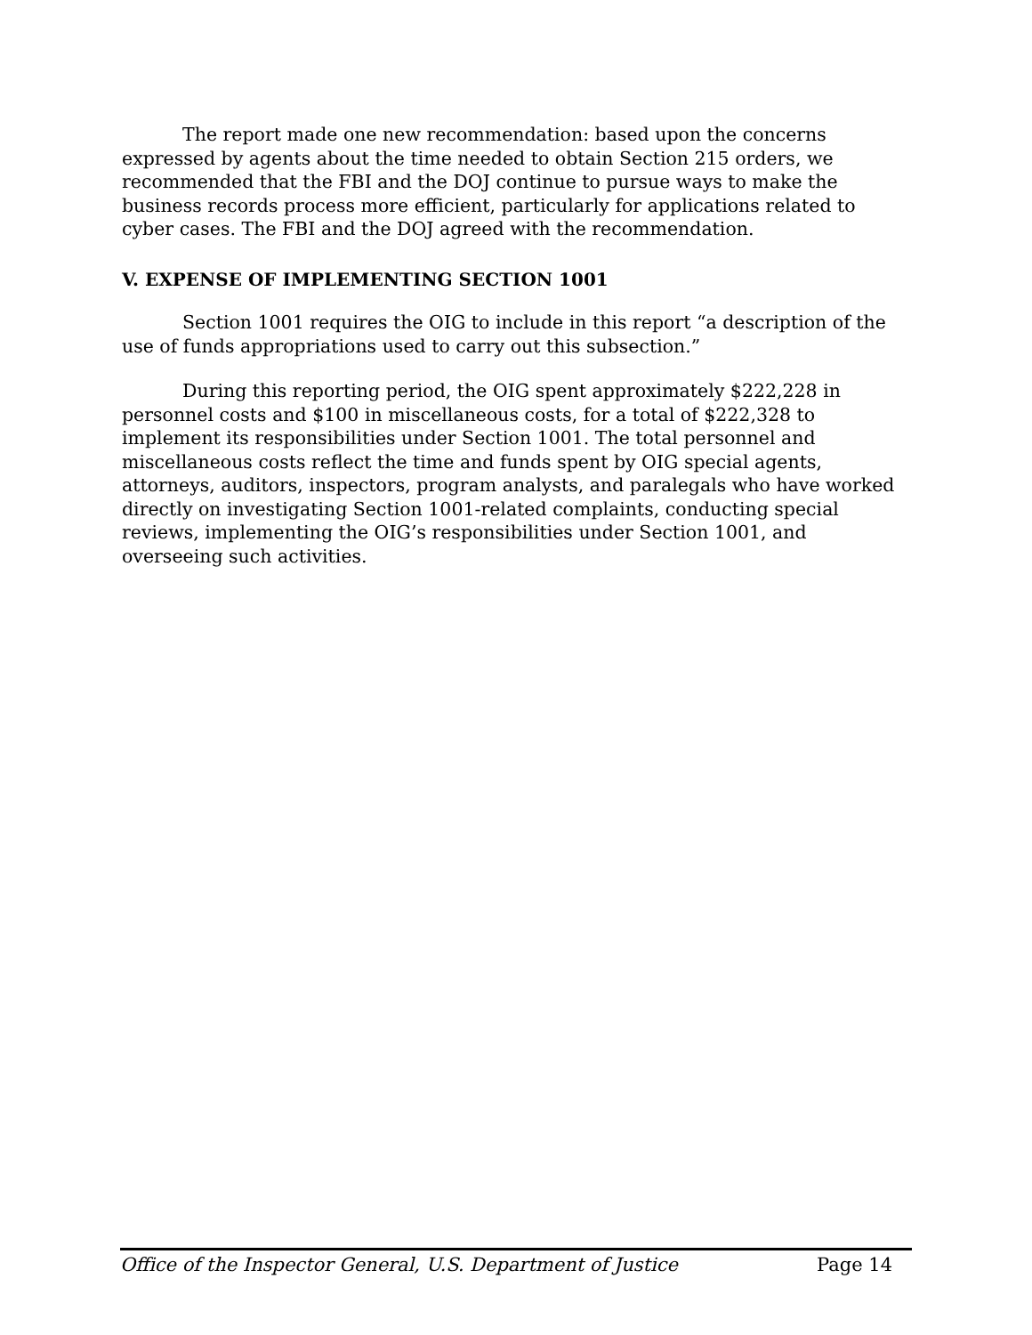The report made one new recommendation: based upon the concerns expressed by agents about the time needed to obtain Section 215 orders, we recommended that the FBI and the DOJ continue to pursue ways to make the business records process more efficient, particularly for applications related to cyber cases. The FBI and the DOJ agreed with the recommendation.
V. EXPENSE OF IMPLEMENTING SECTION 1001
Section 1001 requires the OIG to include in this report “a description of the use of funds appropriations used to carry out this subsection.”
During this reporting period, the OIG spent approximately $222,228 in personnel costs and $100 in miscellaneous costs, for a total of $222,328 to implement its responsibilities under Section 1001. The total personnel and miscellaneous costs reflect the time and funds spent by OIG special agents, attorneys, auditors, inspectors, program analysts, and paralegals who have worked directly on investigating Section 1001-related complaints, conducting special reviews, implementing the OIG’s responsibilities under Section 1001, and overseeing such activities.
Office of the Inspector General, U.S. Department of Justice Page 14